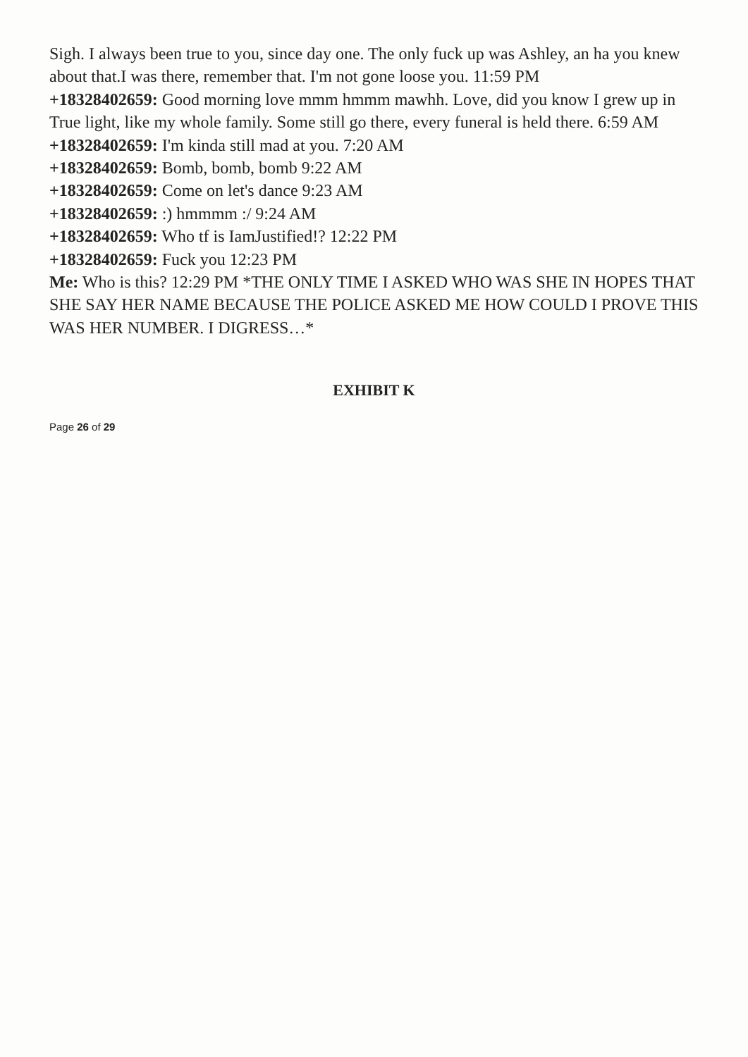Sigh. I always been true to you, since day one. The only fuck up was Ashley, an ha you knew about that.I was there, remember that. I'm not gone loose you. 11:59 PM
+18328402659: Good morning love mmm hmmm mawhh. Love, did you know I grew up in True light, like my whole family. Some still go there, every funeral is held there. 6:59 AM
+18328402659: I'm kinda still mad at you. 7:20 AM
+18328402659: Bomb, bomb, bomb 9:22 AM
+18328402659: Come on let's dance 9:23 AM
+18328402659: :) hmmmm :/ 9:24 AM
+18328402659: Who tf is IamJustified!? 12:22 PM
+18328402659: Fuck you 12:23 PM
Me: Who is this? 12:29 PM *THE ONLY TIME I ASKED WHO WAS SHE IN HOPES THAT SHE SAY HER NAME BECAUSE THE POLICE ASKED ME HOW COULD I PROVE THIS WAS HER NUMBER. I DIGRESS…*
EXHIBIT K
Page 26 of 29